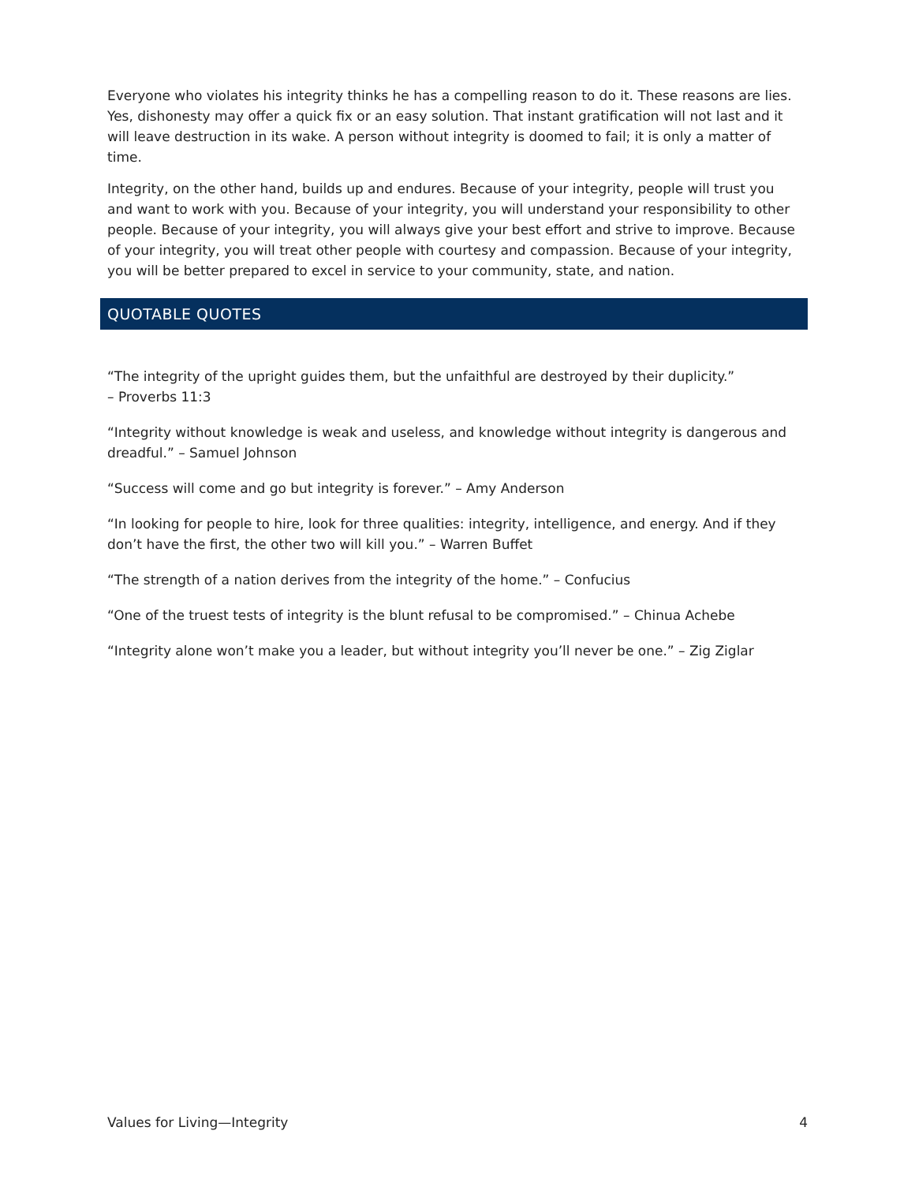Everyone who violates his integrity thinks he has a compelling reason to do it. These reasons are lies. Yes, dishonesty may offer a quick fix or an easy solution. That instant gratification will not last and it will leave destruction in its wake. A person without integrity is doomed to fail; it is only a matter of time.
Integrity, on the other hand, builds up and endures. Because of your integrity, people will trust you and want to work with you. Because of your integrity, you will understand your responsibility to other people. Because of your integrity, you will always give your best effort and strive to improve. Because of your integrity, you will treat other people with courtesy and compassion. Because of your integrity, you will be better prepared to excel in service to your community, state, and nation.
QUOTABLE QUOTES
“The integrity of the upright guides them, but the unfaithful are destroyed by their duplicity.”
– Proverbs 11:3
“Integrity without knowledge is weak and useless, and knowledge without integrity is dangerous and dreadful.” – Samuel Johnson
“Success will come and go but integrity is forever.” – Amy Anderson
“In looking for people to hire, look for three qualities: integrity, intelligence, and energy. And if they don’t have the first, the other two will kill you.” – Warren Buffet
“The strength of a nation derives from the integrity of the home.” – Confucius
“One of the truest tests of integrity is the blunt refusal to be compromised.” – Chinua Achebe
“Integrity alone won’t make you a leader, but without integrity you’ll never be one.” – Zig Ziglar
Values for Living—Integrity 4